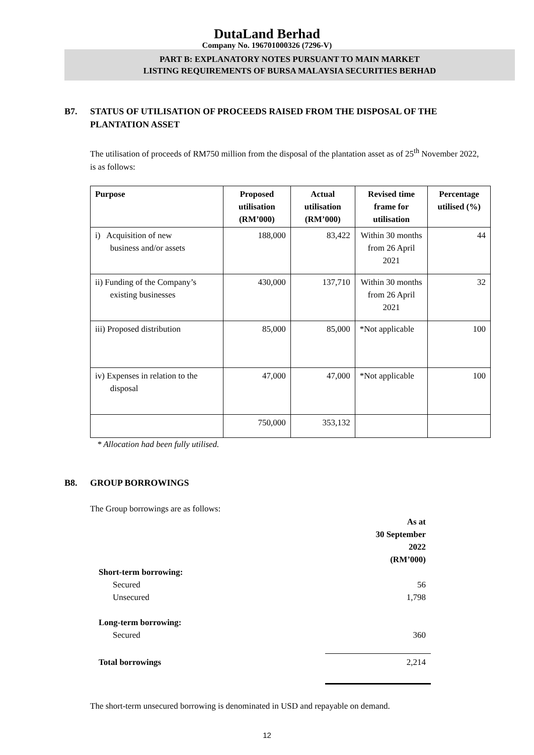DutaLand Berhad
Company No. 196701000326 (7296-V)
PART B: EXPLANATORY NOTES PURSUANT TO MAIN MARKET
LISTING REQUIREMENTS OF BURSA MALAYSIA SECURITIES BERHAD
B7. STATUS OF UTILISATION OF PROCEEDS RAISED FROM THE DISPOSAL OF THE
PLANTATION ASSET
The utilisation of proceeds of RM750 million from the disposal of the plantation asset as of 25<sup>th</sup> November 2022, is as follows:
| Purpose | Proposed utilisation (RM’000) | Actual utilisation (RM’000) | Revised time frame for utilisation | Percentage utilised (%) |
| --- | --- | --- | --- | --- |
| i) Acquisition of new business and/or assets | 188,000 | 83,422 | Within 30 months from 26 April 2021 | 44 |
| ii) Funding of the Company’s existing businesses | 430,000 | 137,710 | Within 30 months from 26 April 2021 | 32 |
| iii) Proposed distribution | 85,000 | 85,000 | *Not applicable | 100 |
| iv) Expenses in relation to the disposal | 47,000 | 47,000 | *Not applicable | 100 |
| | 750,000 | 353,132 | | |
* Allocation had been fully utilised.
B8. GROUP BORROWINGS
The Group borrowings are as follows:
| | As at 30 September 2022 (RM’000) |
| Short-term borrowing: | |
| Secured | 56 |
| Unsecured | 1,798 |
| Long-term borrowing: | |
| Secured | 360 |
| Total borrowings | 2,214 |
The short-term unsecured borrowing is denominated in USD and repayable on demand.
12